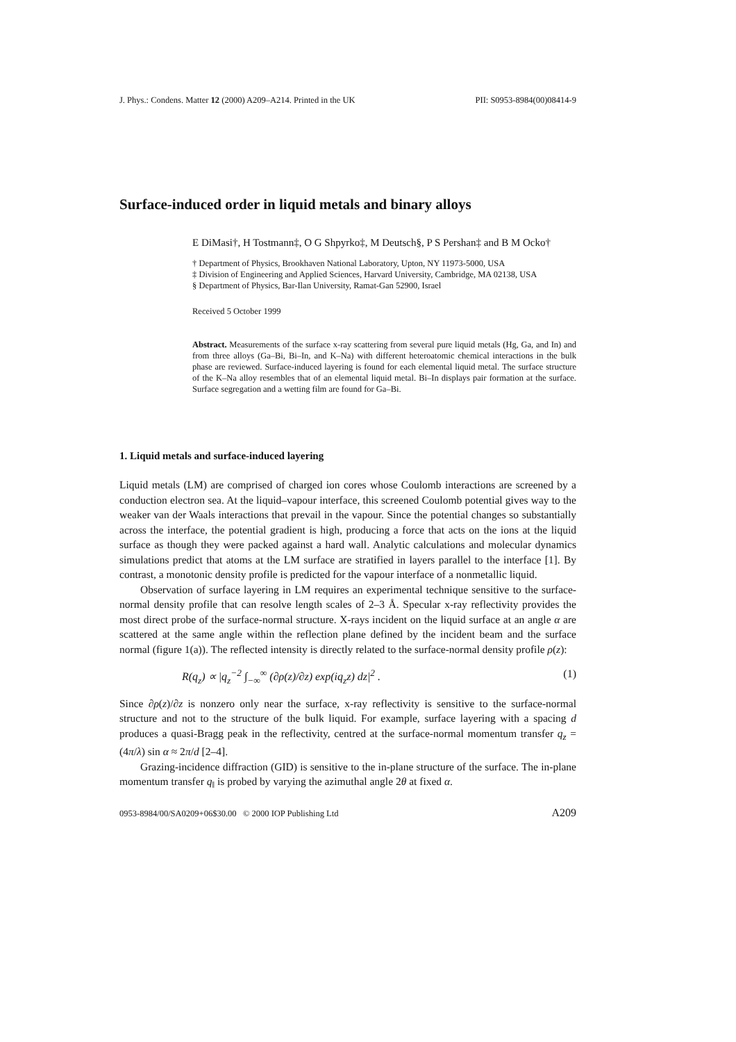J. Phys.: Condens. Matter 12 (2000) A209–A214. Printed in the UK PII: S0953-8984(00)08414-9
Surface-induced order in liquid metals and binary alloys
E DiMasi†, H Tostmann‡, O G Shpyrko‡, M Deutsch§, P S Pershan‡ and B M Ocko†
† Department of Physics, Brookhaven National Laboratory, Upton, NY 11973-5000, USA
‡ Division of Engineering and Applied Sciences, Harvard University, Cambridge, MA 02138, USA
§ Department of Physics, Bar-Ilan University, Ramat-Gan 52900, Israel
Received 5 October 1999
Abstract. Measurements of the surface x-ray scattering from several pure liquid metals (Hg, Ga, and In) and from three alloys (Ga–Bi, Bi–In, and K–Na) with different heteroatomic chemical interactions in the bulk phase are reviewed. Surface-induced layering is found for each elemental liquid metal. The surface structure of the K–Na alloy resembles that of an elemental liquid metal. Bi–In displays pair formation at the surface. Surface segregation and a wetting film are found for Ga–Bi.
1. Liquid metals and surface-induced layering
Liquid metals (LM) are comprised of charged ion cores whose Coulomb interactions are screened by a conduction electron sea. At the liquid–vapour interface, this screened Coulomb potential gives way to the weaker van der Waals interactions that prevail in the vapour. Since the potential changes so substantially across the interface, the potential gradient is high, producing a force that acts on the ions at the liquid surface as though they were packed against a hard wall. Analytic calculations and molecular dynamics simulations predict that atoms at the LM surface are stratified in layers parallel to the interface [1]. By contrast, a monotonic density profile is predicted for the vapour interface of a nonmetallic liquid.
Observation of surface layering in LM requires an experimental technique sensitive to the surface-normal density profile that can resolve length scales of 2–3 Å. Specular x-ray reflectivity provides the most direct probe of the surface-normal structure. X-rays incident on the liquid surface at an angle α are scattered at the same angle within the reflection plane defined by the incident beam and the surface normal (figure 1(a)). The reflected intensity is directly related to the surface-normal density profile ρ(z):
R(q<sub>z</sub>) ∝ |q<sub>z</sub><sup>−2</sup> ∫<sub>−∞</sub><sup>∞</sup> (∂ρ(z)/∂z) exp(iq<sub>z</sub>z) dz|<sup>2</sup> . (1)
Since ∂ρ(z)/∂z is nonzero only near the surface, x-ray reflectivity is sensitive to the surface-normal structure and not to the structure of the bulk liquid. For example, surface layering with a spacing d produces a quasi-Bragg peak in the reflectivity, centred at the surface-normal momentum transfer q<sub>z</sub> = (4π/λ) sin α ≈ 2π/d [2–4].
Grazing-incidence diffraction (GID) is sensitive to the in-plane structure of the surface. The in-plane momentum transfer q<sub>‖</sub> is probed by varying the azimuthal angle 2θ at fixed α.
0953-8984/00/SA0209+06$30.00 © 2000 IOP Publishing Ltd A209